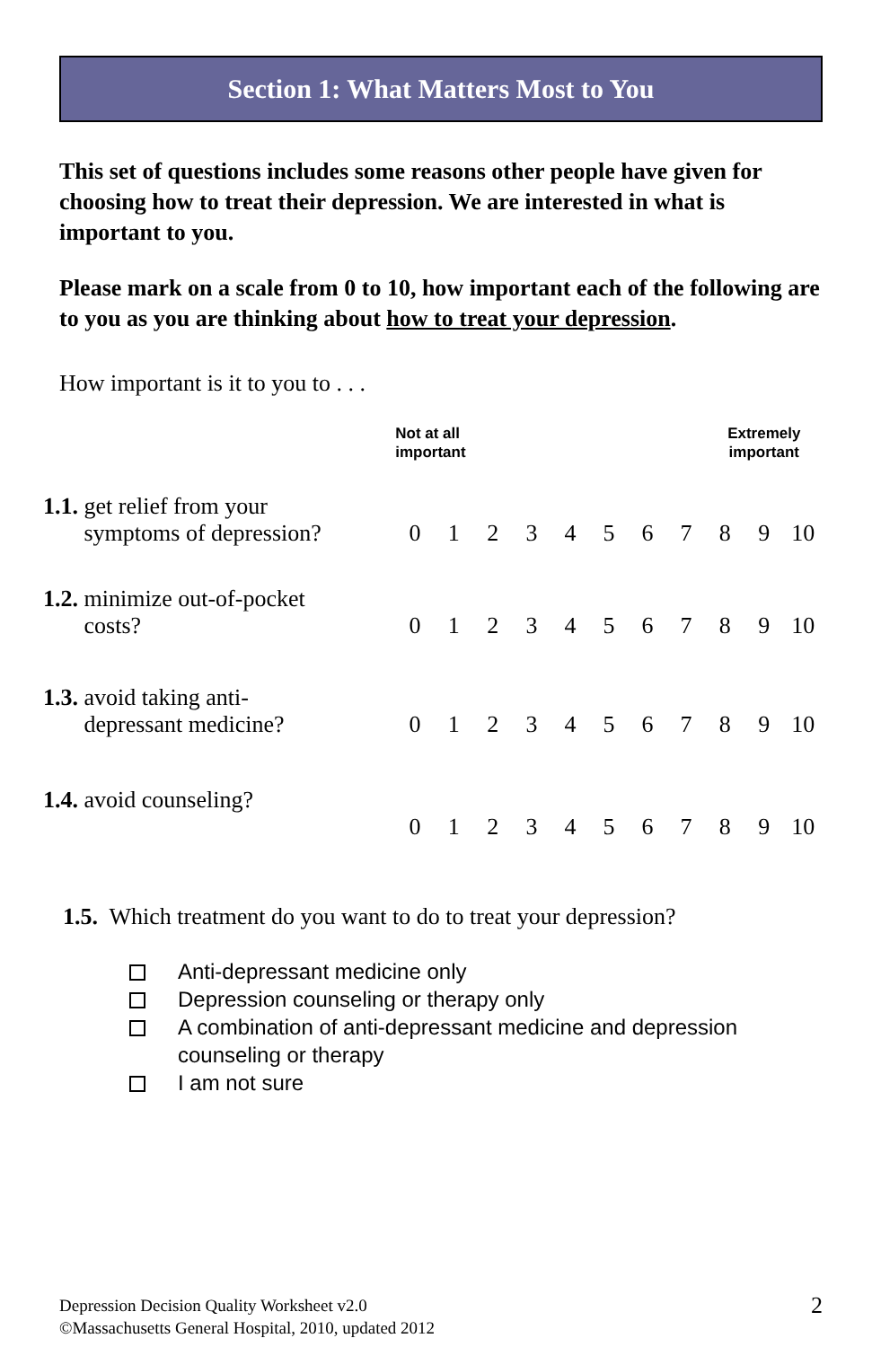Section 1: What Matters Most to You
This set of questions includes some reasons other people have given for choosing how to treat their depression. We are interested in what is important to you.
Please mark on a scale from 0 to 10, how important each of the following are to you as you are thinking about how to treat your depression.
How important is it to you to . . .
| | Not at all important | | | | | | | | Extremely important | | |
| 1.1. get relief from your symptoms of depression? | 0 | 1 | 2 | 3 | 4 | 5 | 6 | 7 | 8 | 9 | 10 |
| 1.2. minimize out-of-pocket costs? | 0 | 1 | 2 | 3 | 4 | 5 | 6 | 7 | 8 | 9 | 10 |
| 1.3. avoid taking anti- depressant medicine? | 0 | 1 | 2 | 3 | 4 | 5 | 6 | 7 | 8 | 9 | 10 |
| 1.4. avoid counseling? | 0 | 1 | 2 | 3 | 4 | 5 | 6 | 7 | 8 | 9 | 10 |
1.5. Which treatment do you want to do to treat your depression?
Anti-depressant medicine only
Depression counseling or therapy only
A combination of anti-depressant medicine and depression counseling or therapy
I am not sure
Depression Decision Quality Worksheet v2.0
©Massachusetts General Hospital, 2010, updated 2012
2